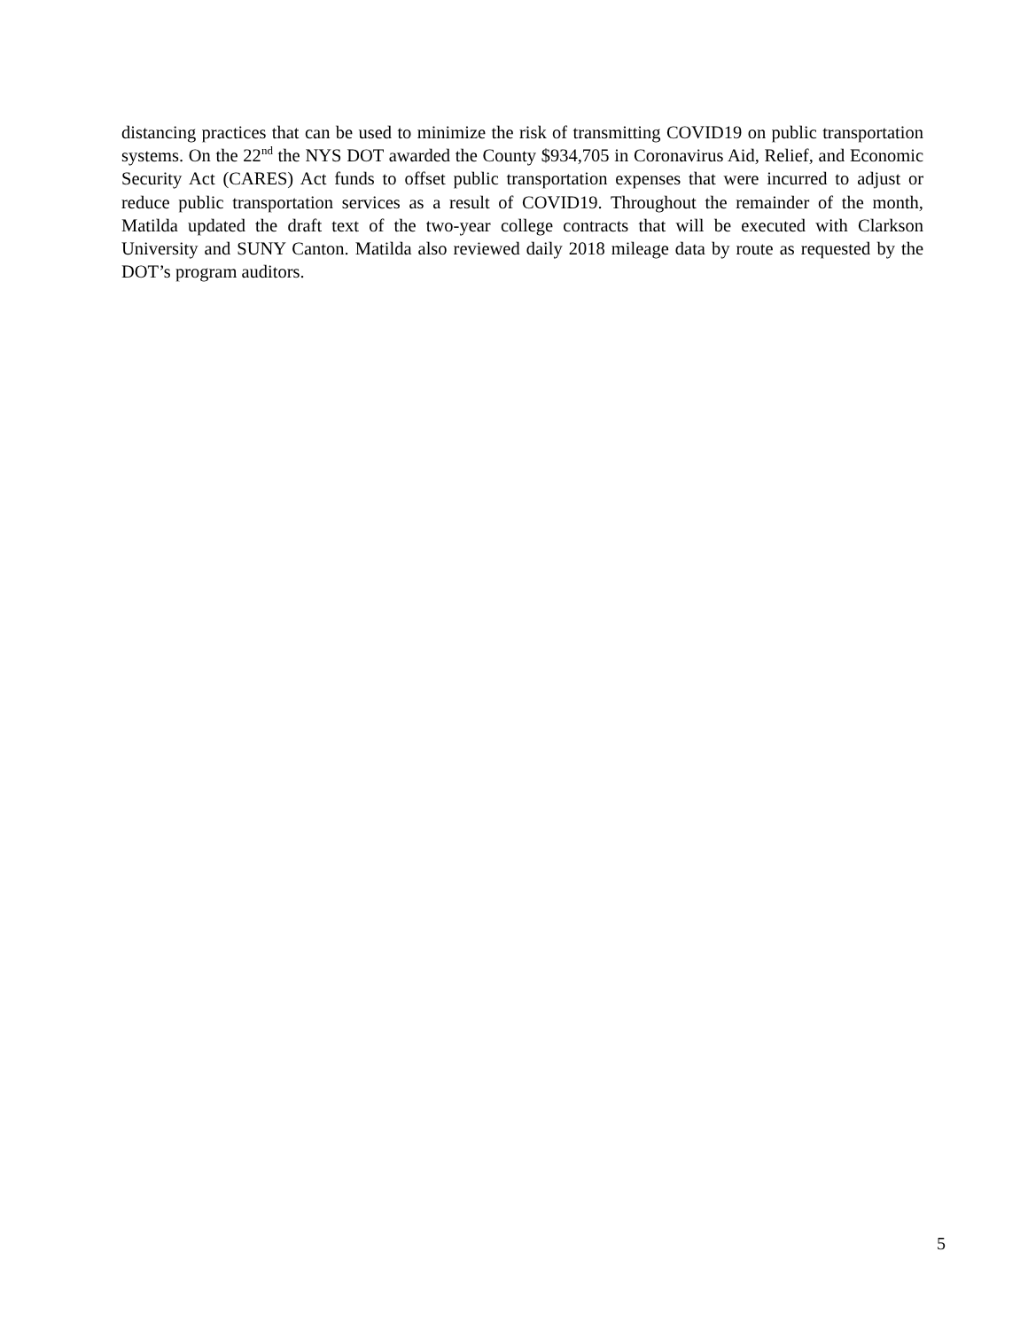distancing practices that can be used to minimize the risk of transmitting COVID19 on public transportation systems. On the 22<sup>nd</sup> the NYS DOT awarded the County $934,705 in Coronavirus Aid, Relief, and Economic Security Act (CARES) Act funds to offset public transportation expenses that were incurred to adjust or reduce public transportation services as a result of COVID19. Throughout the remainder of the month, Matilda updated the draft text of the two-year college contracts that will be executed with Clarkson University and SUNY Canton. Matilda also reviewed daily 2018 mileage data by route as requested by the DOT’s program auditors.
5